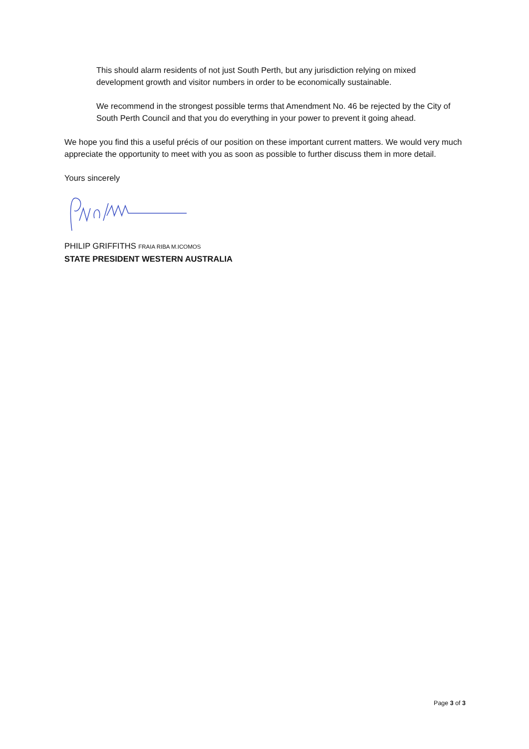This should alarm residents of not just South Perth, but any jurisdiction relying on mixed development growth and visitor numbers in order to be economically sustainable.
We recommend in the strongest possible terms that Amendment No. 46 be rejected by the City of South Perth Council and that you do everything in your power to prevent it going ahead.
We hope you find this a useful précis of our position on these important current matters. We would very much appreciate the opportunity to meet with you as soon as possible to further discuss them in more detail.
Yours sincerely
PHILIP GRIFFITHS FRAIA RIBA M.ICOMOS
STATE PRESIDENT WESTERN AUSTRALIA
Page 3 of 3